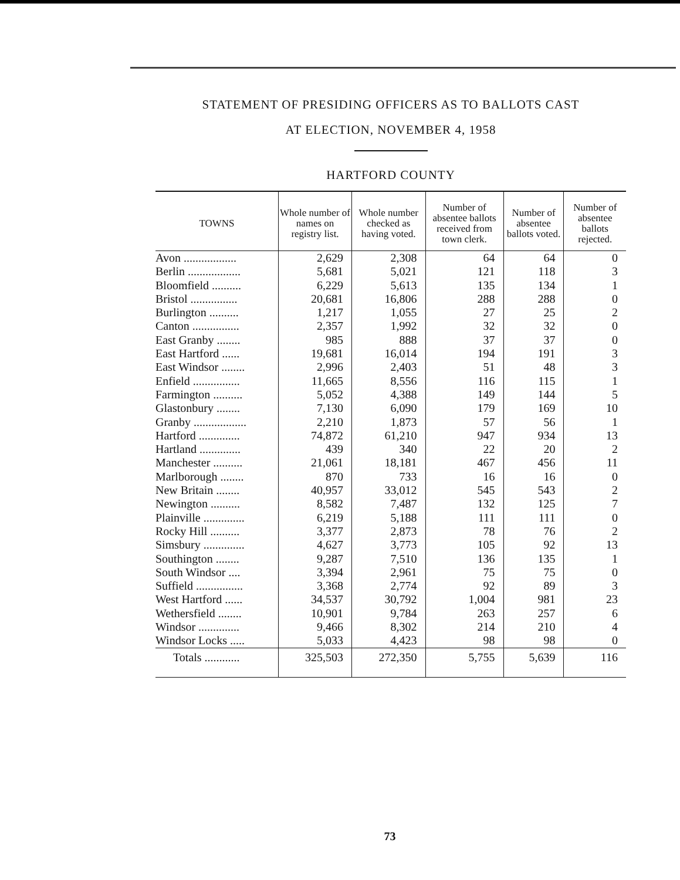STATEMENT OF PRESIDING OFFICERS AS TO BALLOTS CAST
AT ELECTION, NOVEMBER 4, 1958
HARTFORD COUNTY
| TOWNS | Whole number of names on registry list. | Whole number checked as having voted. | Number of absentee ballots received from town clerk. | Number of absentee ballots voted. | Number of absentee ballots rejected. |
| --- | --- | --- | --- | --- | --- |
| Avon .................. | 2,629 | 2,308 | 64 | 64 | 0 |
| Berlin .................. | 5,681 | 5,021 | 121 | 118 | 3 |
| Bloomfield .......... | 6,229 | 5,613 | 135 | 134 | 1 |
| Bristol ................ | 20,681 | 16,806 | 288 | 288 | 0 |
| Burlington .......... | 1,217 | 1,055 | 27 | 25 | 2 |
| Canton ................ | 2,357 | 1,992 | 32 | 32 | 0 |
| East Granby ........ | 985 | 888 | 37 | 37 | 0 |
| East Hartford ...... | 19,681 | 16,014 | 194 | 191 | 3 |
| East Windsor ........ | 2,996 | 2,403 | 51 | 48 | 3 |
| Enfield ................ | 11,665 | 8,556 | 116 | 115 | 1 |
| Farmington .......... | 5,052 | 4,388 | 149 | 144 | 5 |
| Glastonbury ........ | 7,130 | 6,090 | 179 | 169 | 10 |
| Granby .................. | 2,210 | 1,873 | 57 | 56 | 1 |
| Hartford .............. | 74,872 | 61,210 | 947 | 934 | 13 |
| Hartland .............. | 439 | 340 | 22 | 20 | 2 |
| Manchester .......... | 21,061 | 18,181 | 467 | 456 | 11 |
| Marlborough ........ | 870 | 733 | 16 | 16 | 0 |
| New Britain ........ | 40,957 | 33,012 | 545 | 543 | 2 |
| Newington .......... | 8,582 | 7,487 | 132 | 125 | 7 |
| Plainville .............. | 6,219 | 5,188 | 111 | 111 | 0 |
| Rocky Hill .......... | 3,377 | 2,873 | 78 | 76 | 2 |
| Simsbury .............. | 4,627 | 3,773 | 105 | 92 | 13 |
| Southington ........ | 9,287 | 7,510 | 136 | 135 | 1 |
| South Windsor .... | 3,394 | 2,961 | 75 | 75 | 0 |
| Suffield ................ | 3,368 | 2,774 | 92 | 89 | 3 |
| West Hartford ...... | 34,537 | 30,792 | 1,004 | 981 | 23 |
| Wethersfield ........ | 10,901 | 9,784 | 263 | 257 | 6 |
| Windsor .............. | 9,466 | 8,302 | 214 | 210 | 4 |
| Windsor Locks ..... | 5,033 | 4,423 | 98 | 98 | 0 |
| Totals ............ | 325,503 | 272,350 | 5,755 | 5,639 | 116 |
73